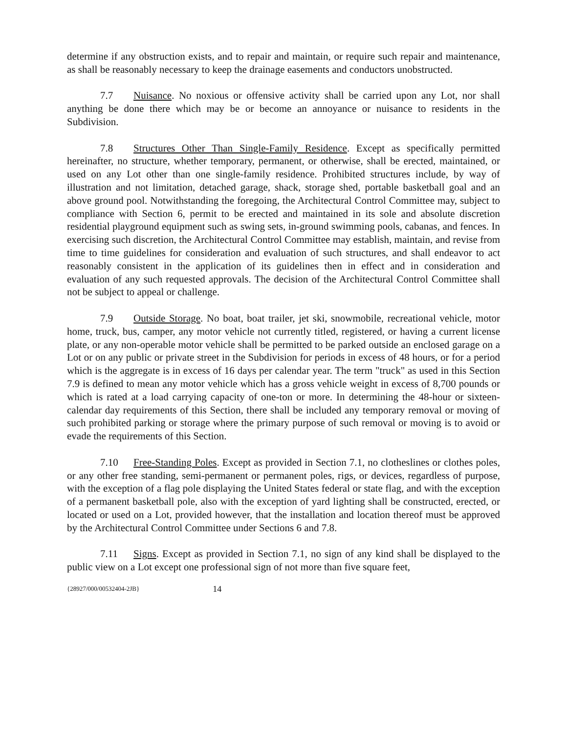determine if any obstruction exists, and to repair and maintain, or require such repair and maintenance, as shall be reasonably necessary to keep the drainage easements and conductors unobstructed.
7.7 Nuisance. No noxious or offensive activity shall be carried upon any Lot, nor shall anything be done there which may be or become an annoyance or nuisance to residents in the Subdivision.
7.8 Structures Other Than Single-Family Residence. Except as specifically permitted hereinafter, no structure, whether temporary, permanent, or otherwise, shall be erected, maintained, or used on any Lot other than one single-family residence. Prohibited structures include, by way of illustration and not limitation, detached garage, shack, storage shed, portable basketball goal and an above ground pool. Notwithstanding the foregoing, the Architectural Control Committee may, subject to compliance with Section 6, permit to be erected and maintained in its sole and absolute discretion residential playground equipment such as swing sets, in-ground swimming pools, cabanas, and fences. In exercising such discretion, the Architectural Control Committee may establish, maintain, and revise from time to time guidelines for consideration and evaluation of such structures, and shall endeavor to act reasonably consistent in the application of its guidelines then in effect and in consideration and evaluation of any such requested approvals. The decision of the Architectural Control Committee shall not be subject to appeal or challenge.
7.9 Outside Storage. No boat, boat trailer, jet ski, snowmobile, recreational vehicle, motor home, truck, bus, camper, any motor vehicle not currently titled, registered, or having a current license plate, or any non-operable motor vehicle shall be permitted to be parked outside an enclosed garage on a Lot or on any public or private street in the Subdivision for periods in excess of 48 hours, or for a period which is the aggregate is in excess of 16 days per calendar year. The term "truck" as used in this Section 7.9 is defined to mean any motor vehicle which has a gross vehicle weight in excess of 8,700 pounds or which is rated at a load carrying capacity of one-ton or more. In determining the 48-hour or sixteen-calendar day requirements of this Section, there shall be included any temporary removal or moving of such prohibited parking or storage where the primary purpose of such removal or moving is to avoid or evade the requirements of this Section.
7.10 Free-Standing Poles. Except as provided in Section 7.1, no clotheslines or clothes poles, or any other free standing, semi-permanent or permanent poles, rigs, or devices, regardless of purpose, with the exception of a flag pole displaying the United States federal or state flag, and with the exception of a permanent basketball pole, also with the exception of yard lighting shall be constructed, erected, or located or used on a Lot, provided however, that the installation and location thereof must be approved by the Architectural Control Committee under Sections 6 and 7.8.
7.11 Signs. Except as provided in Section 7.1, no sign of any kind shall be displayed to the public view on a Lot except one professional sign of not more than five square feet,
{28927/000/00532404-2JB} 14